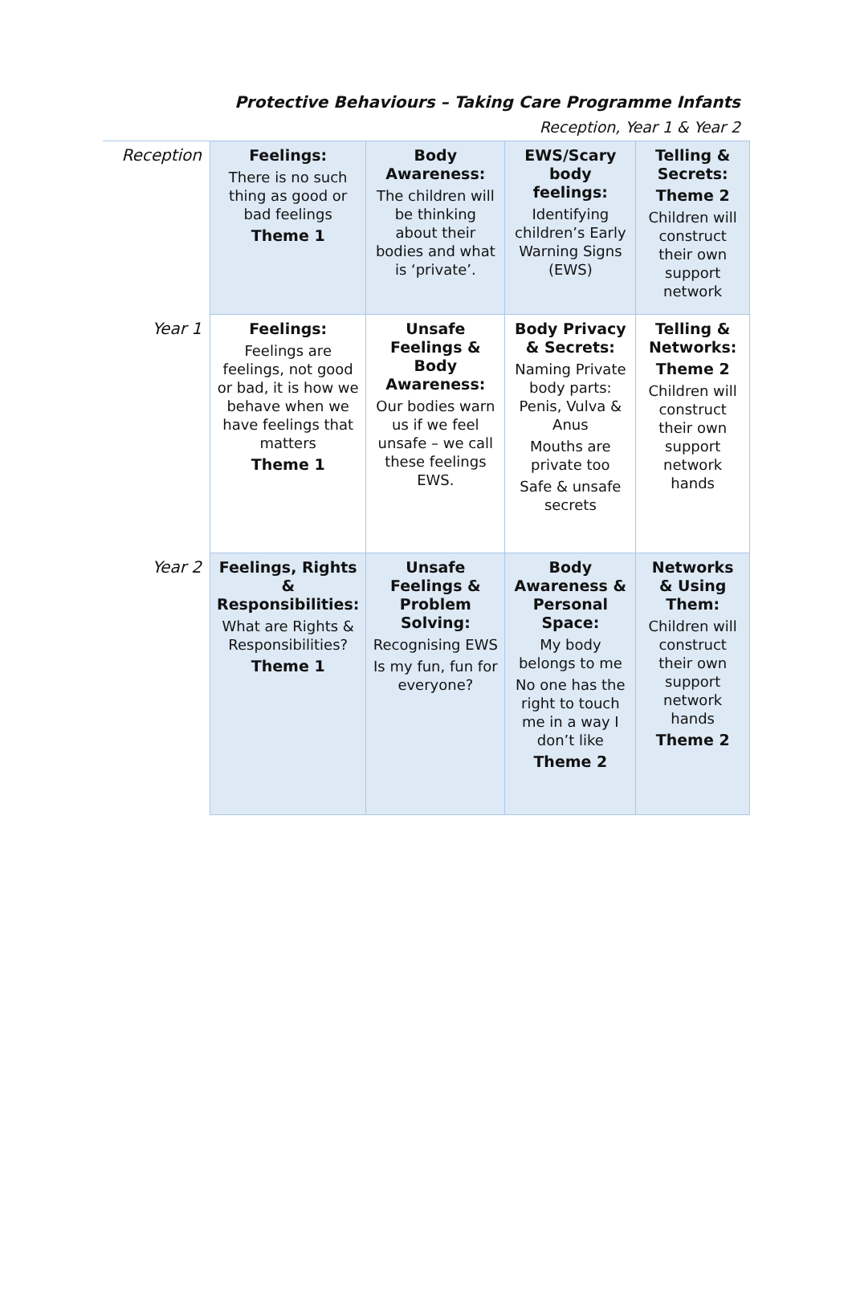Protective Behaviours – Taking Care Programme Infants
Reception, Year 1 & Year 2
| Reception | Feelings: There is no such thing as good or bad feelings Theme 1 | Body Awareness: The children will be thinking about their bodies and what is ‘private’. | EWS/Scary body feelings: Identifying children’s Early Warning Signs (EWS) | Telling & Secrets: Theme 2 Children will construct their own support network |
| Year 1 | Feelings: Feelings are feelings, not good or bad, it is how we behave when we have feelings that matters Theme 1 | Unsafe Feelings & Body Awareness: Our bodies warn us if we feel unsafe – we call these feelings EWS. | Body Privacy & Secrets: Naming Private body parts: Penis, Vulva & Anus Mouths are private too Safe & unsafe secrets | Telling & Networks: Theme 2 Children will construct their own support network hands |
| Year 2 | Feelings, Rights & Responsibilities: What are Rights & Responsibilities? Theme 1 | Unsafe Feelings & Problem Solving: Recognising EWS Is my fun, fun for everyone? | Body Awareness & Personal Space: My body belongs to me No one has the right to touch me in a way I don’t like Theme 2 | Networks & Using Them: Children will construct their own support network hands Theme 2 |